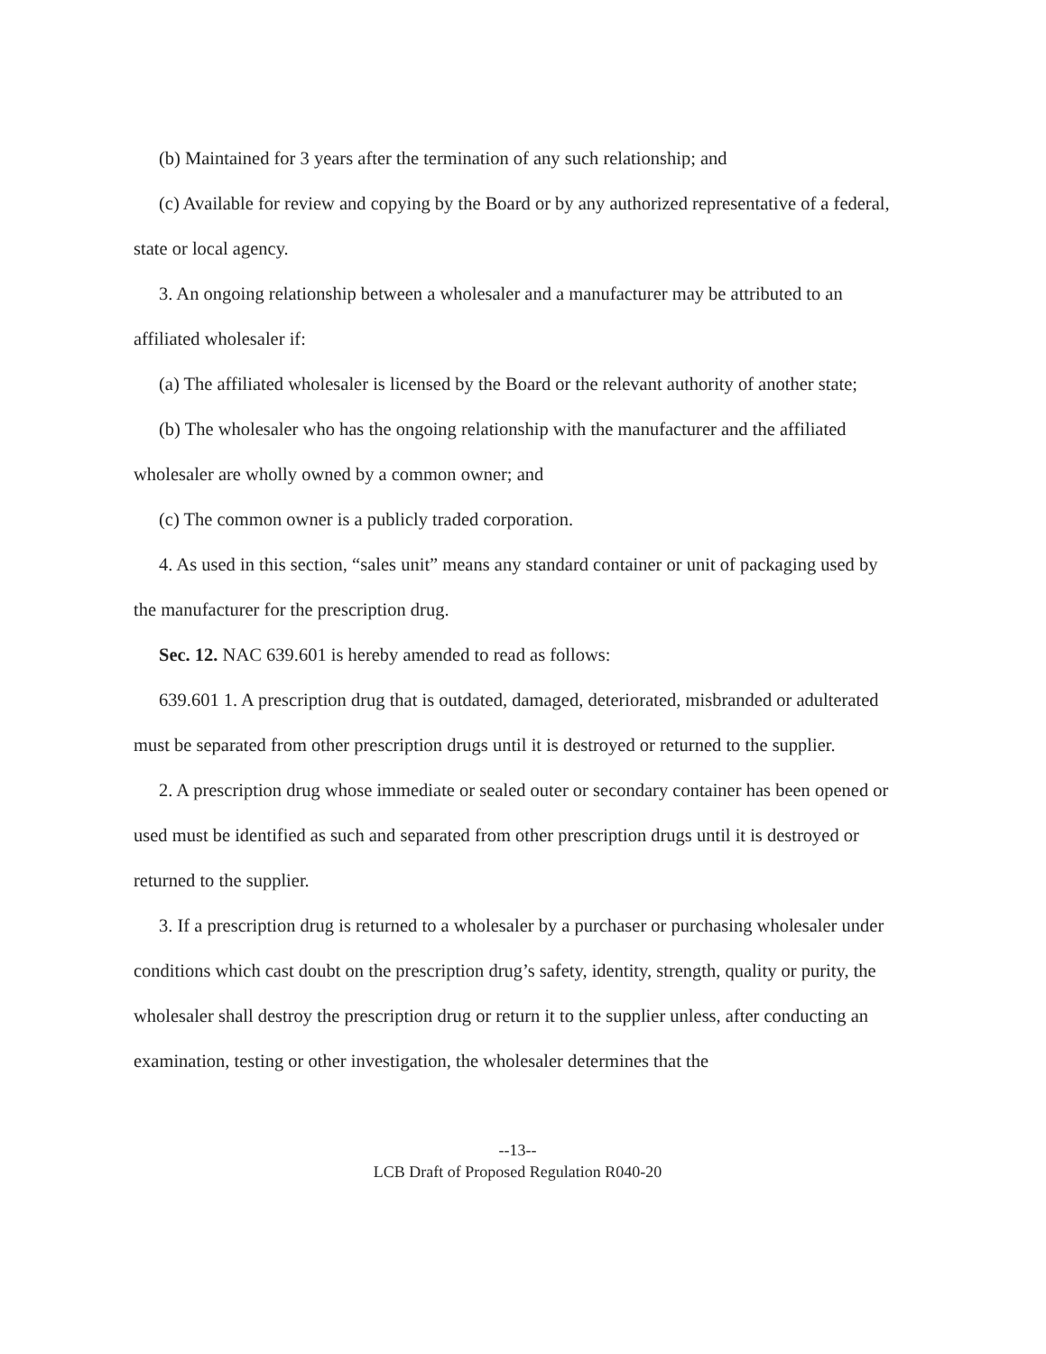(b) Maintained for 3 years after the termination of any such relationship; and
(c) Available for review and copying by the Board or by any authorized representative of a federal, state or local agency.
3. An ongoing relationship between a wholesaler and a manufacturer may be attributed to an affiliated wholesaler if:
(a) The affiliated wholesaler is licensed by the Board or the relevant authority of another state;
(b) The wholesaler who has the ongoing relationship with the manufacturer and the affiliated wholesaler are wholly owned by a common owner; and
(c) The common owner is a publicly traded corporation.
4. As used in this section, “sales unit” means any standard container or unit of packaging used by the manufacturer for the prescription drug.
Sec. 12. NAC 639.601 is hereby amended to read as follows:
639.601 1. A prescription drug that is outdated, damaged, deteriorated, misbranded or adulterated must be separated from other prescription drugs until it is destroyed or returned to the supplier.
2. A prescription drug whose immediate or sealed outer or secondary container has been opened or used must be identified as such and separated from other prescription drugs until it is destroyed or returned to the supplier.
3. If a prescription drug is returned to a wholesaler by a purchaser or purchasing wholesaler under conditions which cast doubt on the prescription drug’s safety, identity, strength, quality or purity, the wholesaler shall destroy the prescription drug or return it to the supplier unless, after conducting an examination, testing or other investigation, the wholesaler determines that the
--13--
LCB Draft of Proposed Regulation R040-20